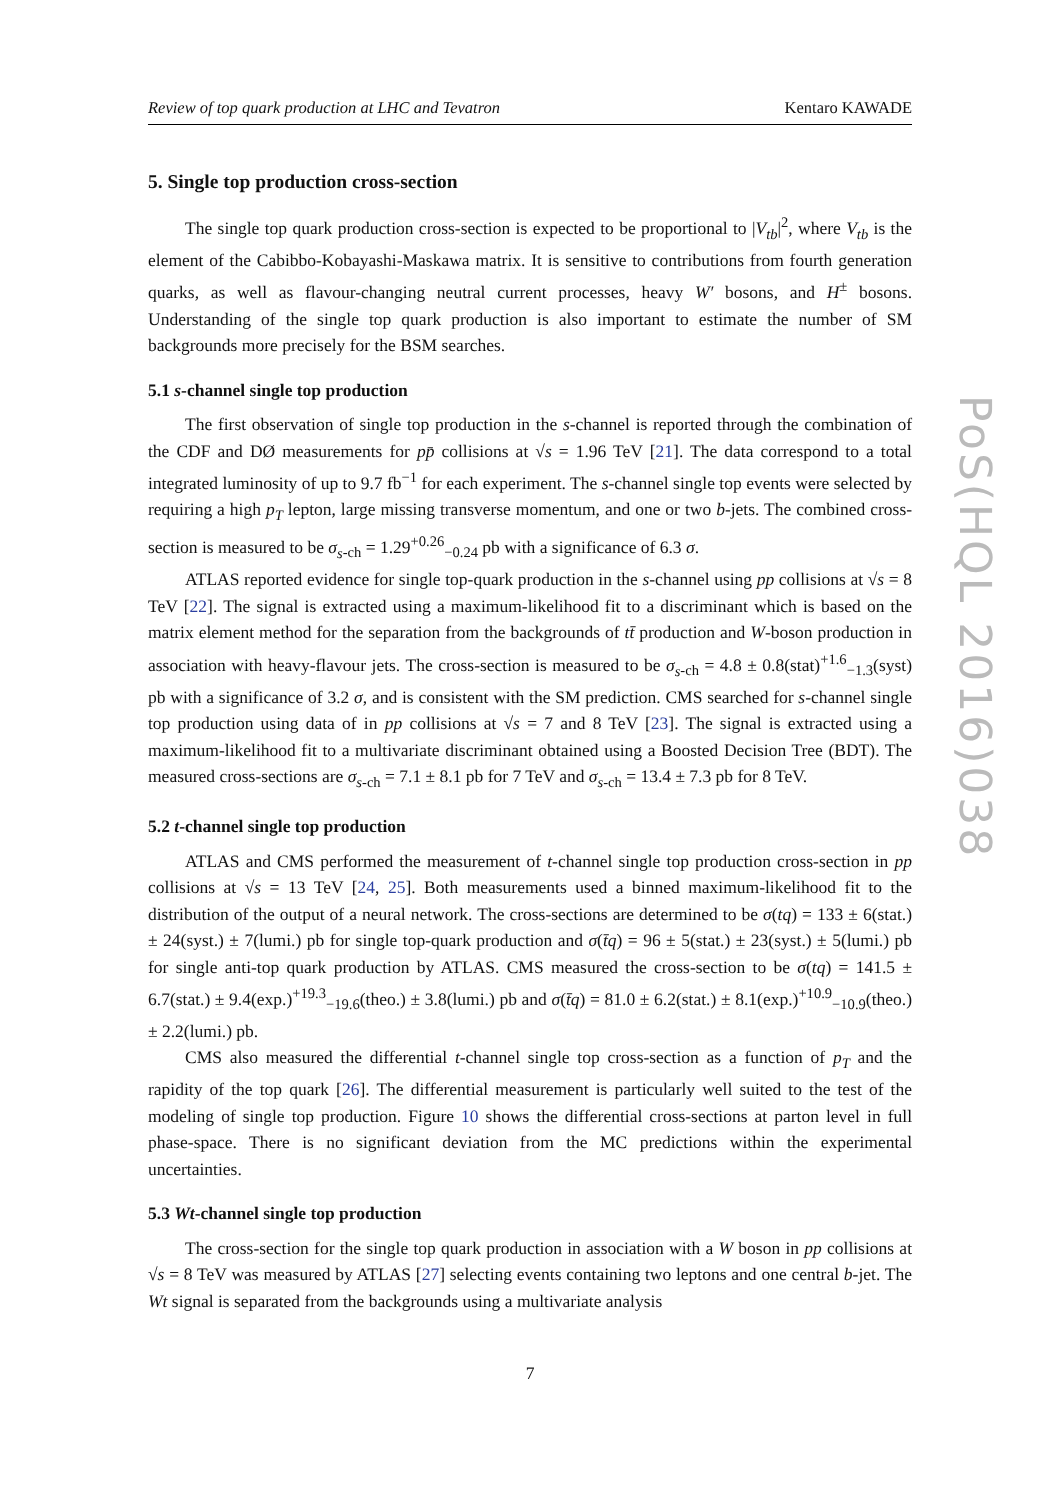PoS(HQL 2016)038
Review of top quark production at LHC and Tevatron Kentaro KAWADE
5. Single top production cross-section
The single top quark production cross-section is expected to be proportional to |V<sub>tb</sub>|<sup>2</sup>, where V<sub>tb</sub> is the element of the Cabibbo-Kobayashi-Maskawa matrix. It is sensitive to contributions from fourth generation quarks, as well as flavour-changing neutral current processes, heavy W′ bosons, and H<sup>±</sup> bosons. Understanding of the single top quark production is also important to estimate the number of SM backgrounds more precisely for the BSM searches.
5.1 s-channel single top production
The first observation of single top production in the s-channel is reported through the combination of the CDF and DØ measurements for pp̄ collisions at √s = 1.96 TeV [21]. The data correspond to a total integrated luminosity of up to 9.7 fb<sup>−1</sup> for each experiment. The s-channel single top events were selected by requiring a high p<sub>T</sub> lepton, large missing transverse momentum, and one or two b-jets. The combined cross-section is measured to be σ<sub>s</sub><sub>-ch</sub> = 1.29<sup>+0.26</sup><sub>−0.24</sub> pb with a significance of 6.3 σ.
ATLAS reported evidence for single top-quark production in the s-channel using pp collisions at √s = 8 TeV [22]. The signal is extracted using a maximum-likelihood fit to a discriminant which is based on the matrix element method for the separation from the backgrounds of tt̄ production and W-boson production in association with heavy-flavour jets. The cross-section is measured to be σ<sub>s</sub><sub>-ch</sub> = 4.8 ± 0.8(stat)<sup>+1.6</sup><sub>−1.3</sub>(syst) pb with a significance of 3.2 σ, and is consistent with the SM prediction. CMS searched for s-channel single top production using data of in pp collisions at √s = 7 and 8 TeV [23]. The signal is extracted using a maximum-likelihood fit to a multivariate discriminant obtained using a Boosted Decision Tree (BDT). The measured cross-sections are σ<sub>s</sub><sub>-ch</sub> = 7.1 ± 8.1 pb for 7 TeV and σ<sub>s</sub><sub>-ch</sub> = 13.4 ± 7.3 pb for 8 TeV.
5.2 t-channel single top production
ATLAS and CMS performed the measurement of t-channel single top production cross-section in pp collisions at √s = 13 TeV [24, 25]. Both measurements used a binned maximum-likelihood fit to the distribution of the output of a neural network. The cross-sections are determined to be σ(tq) = 133 ± 6(stat.) ± 24(syst.) ± 7(lumi.) pb for single top-quark production and σ(t̄q) = 96 ± 5(stat.) ± 23(syst.) ± 5(lumi.) pb for single anti-top quark production by ATLAS. CMS measured the cross-section to be σ(tq) = 141.5 ± 6.7(stat.) ± 9.4(exp.)<sup>+19.3</sup><sub>−19.6</sub>(theo.) ± 3.8(lumi.) pb and σ(t̄q) = 81.0 ± 6.2(stat.) ± 8.1(exp.)<sup>+10.9</sup><sub>−10.9</sub>(theo.) ± 2.2(lumi.) pb.
CMS also measured the differential t-channel single top cross-section as a function of p<sub>T</sub> and the rapidity of the top quark [26]. The differential measurement is particularly well suited to the test of the modeling of single top production. Figure 10 shows the differential cross-sections at parton level in full phase-space. There is no significant deviation from the MC predictions within the experimental uncertainties.
5.3 Wt-channel single top production
The cross-section for the single top quark production in association with a W boson in pp collisions at √s = 8 TeV was measured by ATLAS [27] selecting events containing two leptons and one central b-jet. The Wt signal is separated from the backgrounds using a multivariate analysis
7